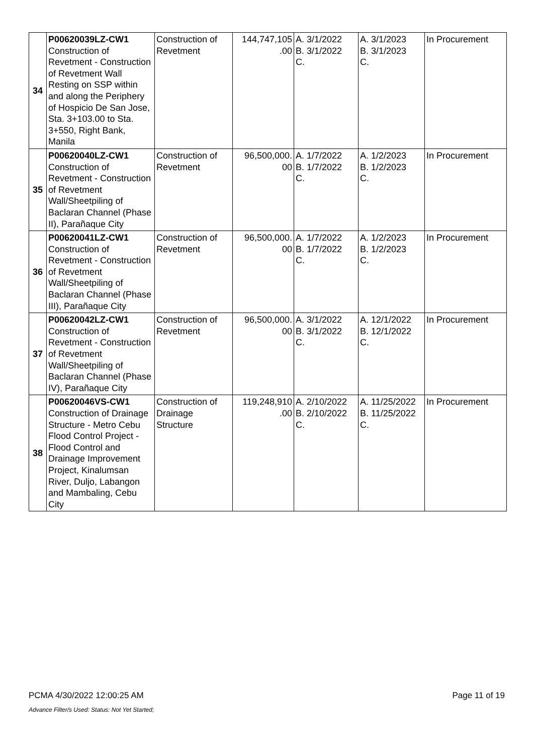| 34 | P00620039LZ-CW1 Construction of Revetment - Construction of Revetment Wall Resting on SSP within and along the Periphery of Hospicio De San Jose, Sta. 3+103.00 to Sta. 3+550, Right Bank, Manila | Construction of Revetment | 144,747,105 .00 | A. 3/1/2022 B. 3/1/2022 C. | A. 3/1/2023 B. 3/1/2023 C. | In Procurement |
| 35 | P00620040LZ-CW1 Construction of Revetment - Construction of Revetment Wall/Sheetpiling of Baclaran Channel (Phase II), Parañaque City | Construction of Revetment | 96,500,000. 00 | A. 1/7/2022 B. 1/7/2022 C. | A. 1/2/2023 B. 1/2/2023 C. | In Procurement |
| 36 | P00620041LZ-CW1 Construction of Revetment - Construction of Revetment Wall/Sheetpiling of Baclaran Channel (Phase III), Parañaque City | Construction of Revetment | 96,500,000. 00 | A. 1/7/2022 B. 1/7/2022 C. | A. 1/2/2023 B. 1/2/2023 C. | In Procurement |
| 37 | P00620042LZ-CW1 Construction of Revetment - Construction of Revetment Wall/Sheetpiling of Baclaran Channel (Phase IV), Parañaque City | Construction of Revetment | 96,500,000. 00 | A. 3/1/2022 B. 3/1/2022 C. | A. 12/1/2022 B. 12/1/2022 C. | In Procurement |
| 38 | P00620046VS-CW1 Construction of Drainage Structure - Metro Cebu Flood Control Project - Flood Control and Drainage Improvement Project, Kinalumsan River, Duljo, Labangon and Mambaling, Cebu City | Construction of Drainage Structure | 119,248,910 .00 | A. 2/10/2022 B. 2/10/2022 C. | A. 11/25/2022 B. 11/25/2022 C. | In Procurement |
PCMA 4/30/2022 12:00:25 AM Page 11 of 19
Advance Filter/s Used: Status: Not Yet Started;